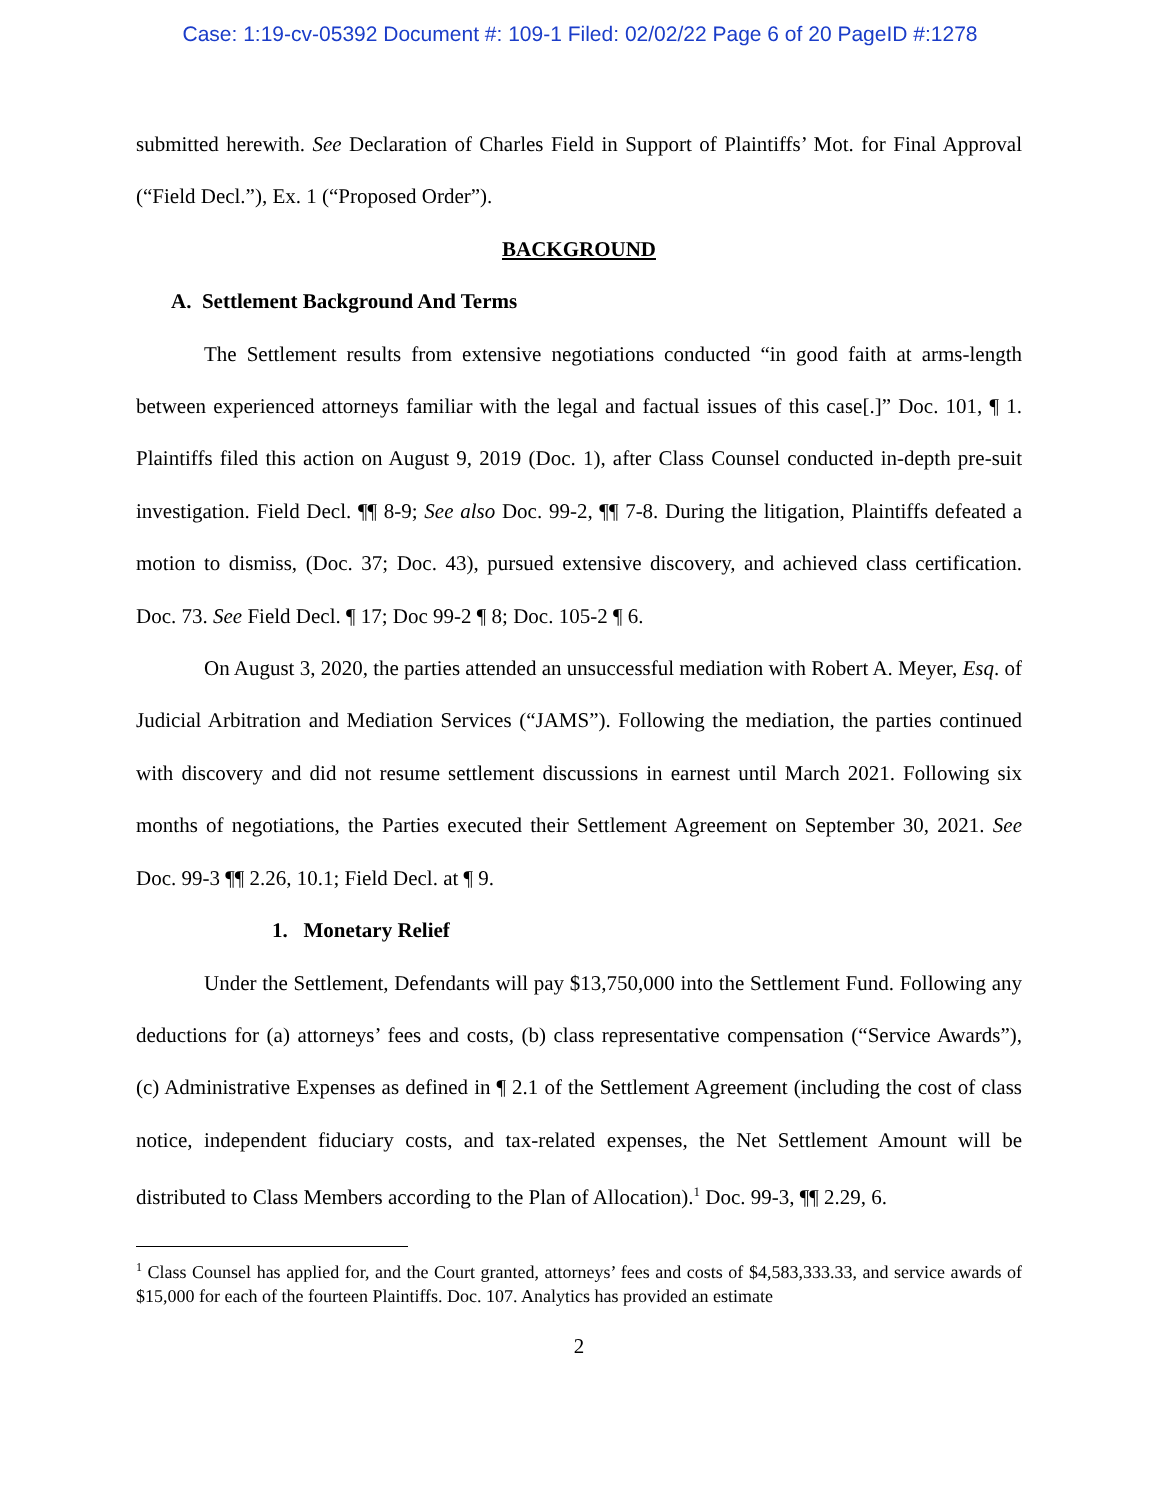Case: 1:19-cv-05392 Document #: 109-1 Filed: 02/02/22 Page 6 of 20 PageID #:1278
submitted herewith. See Declaration of Charles Field in Support of Plaintiffs’ Mot. for Final Approval (“Field Decl.”), Ex. 1 (“Proposed Order”).
BACKGROUND
A. Settlement Background And Terms
The Settlement results from extensive negotiations conducted “in good faith at arms-length between experienced attorneys familiar with the legal and factual issues of this case[.]” Doc. 101, ¶ 1. Plaintiffs filed this action on August 9, 2019 (Doc. 1), after Class Counsel conducted in-depth pre-suit investigation. Field Decl. ¶¶ 8-9; See also Doc. 99-2, ¶¶ 7-8. During the litigation, Plaintiffs defeated a motion to dismiss, (Doc. 37; Doc. 43), pursued extensive discovery, and achieved class certification. Doc. 73. See Field Decl. ¶ 17; Doc 99-2 ¶ 8; Doc. 105-2 ¶ 6.
On August 3, 2020, the parties attended an unsuccessful mediation with Robert A. Meyer, Esq. of Judicial Arbitration and Mediation Services (“JAMS”). Following the mediation, the parties continued with discovery and did not resume settlement discussions in earnest until March 2021. Following six months of negotiations, the Parties executed their Settlement Agreement on September 30, 2021. See Doc. 99-3 ¶¶ 2.26, 10.1; Field Decl. at ¶ 9.
1. Monetary Relief
Under the Settlement, Defendants will pay $13,750,000 into the Settlement Fund. Following any deductions for (a) attorneys’ fees and costs, (b) class representative compensation (“Service Awards”), (c) Administrative Expenses as defined in ¶ 2.1 of the Settlement Agreement (including the cost of class notice, independent fiduciary costs, and tax-related expenses, the Net Settlement Amount will be distributed to Class Members according to the Plan of Allocation).<sup>1</sup> Doc. 99-3, ¶¶ 2.29, 6.
<sup>1</sup> Class Counsel has applied for, and the Court granted, attorneys’ fees and costs of $4,583,333.33, and service awards of $15,000 for each of the fourteen Plaintiffs. Doc. 107. Analytics has provided an estimate
2